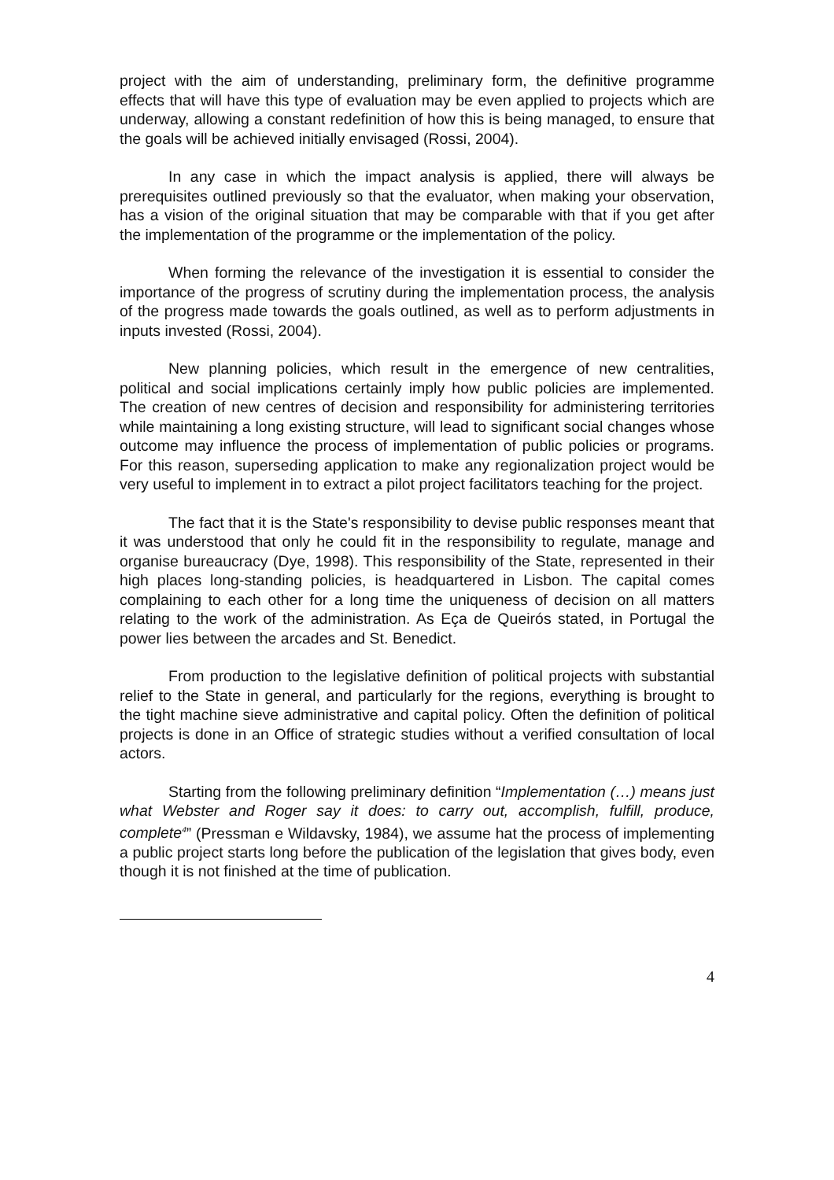project with the aim of understanding, preliminary form, the definitive programme effects that will have this type of evaluation may be even applied to projects which are underway, allowing a constant redefinition of how this is being managed, to ensure that the goals will be achieved initially envisaged (Rossi, 2004).
In any case in which the impact analysis is applied, there will always be prerequisites outlined previously so that the evaluator, when making your observation, has a vision of the original situation that may be comparable with that if you get after the implementation of the programme or the implementation of the policy.
When forming the relevance of the investigation it is essential to consider the importance of the progress of scrutiny during the implementation process, the analysis of the progress made towards the goals outlined, as well as to perform adjustments in inputs invested (Rossi, 2004).
New planning policies, which result in the emergence of new centralities, political and social implications certainly imply how public policies are implemented. The creation of new centres of decision and responsibility for administering territories while maintaining a long existing structure, will lead to significant social changes whose outcome may influence the process of implementation of public policies or programs. For this reason, superseding application to make any regionalization project would be very useful to implement in to extract a pilot project facilitators teaching for the project.
The fact that it is the State's responsibility to devise public responses meant that it was understood that only he could fit in the responsibility to regulate, manage and organise bureaucracy (Dye, 1998). This responsibility of the State, represented in their high places long-standing policies, is headquartered in Lisbon. The capital comes complaining to each other for a long time the uniqueness of decision on all matters relating to the work of the administration. As Eça de Queirós stated, in Portugal the power lies between the arcades and St. Benedict.
From production to the legislative definition of political projects with substantial relief to the State in general, and particularly for the regions, everything is brought to the tight machine sieve administrative and capital policy. Often the definition of political projects is done in an Office of strategic studies without a verified consultation of local actors.
Starting from the following preliminary definition “Implementation (…) means just what Webster and Roger say it does: to carry out, accomplish, fulfill, produce, complete<sup>4</sup>” (Pressman e Wildavsky, 1984), we assume hat the process of implementing a public project starts long before the publication of the legislation that gives body, even though it is not finished at the time of publication.
4